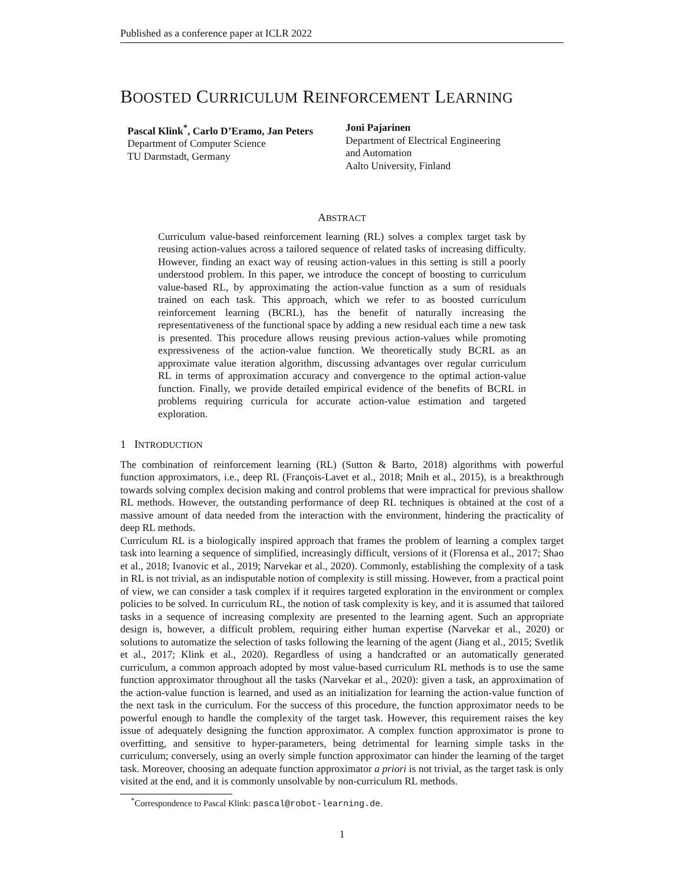Published as a conference paper at ICLR 2022
BOOSTED CURRICULUM REINFORCEMENT LEARNING
Pascal Klink<sup>*</sup>, Carlo D’Eramo, Jan Peters
Department of Computer Science
TU Darmstadt, Germany
Joni Pajarinen
Department of Electrical Engineering
and Automation
Aalto University, Finland
ABSTRACT
Curriculum value-based reinforcement learning (RL) solves a complex target task by reusing action-values across a tailored sequence of related tasks of increasing difficulty. However, finding an exact way of reusing action-values in this setting is still a poorly understood problem. In this paper, we introduce the concept of boosting to curriculum value-based RL, by approximating the action-value function as a sum of residuals trained on each task. This approach, which we refer to as boosted curriculum reinforcement learning (BCRL), has the benefit of naturally increasing the representativeness of the functional space by adding a new residual each time a new task is presented. This procedure allows reusing previous action-values while promoting expressiveness of the action-value function. We theoretically study BCRL as an approximate value iteration algorithm, discussing advantages over regular curriculum RL in terms of approximation accuracy and convergence to the optimal action-value function. Finally, we provide detailed empirical evidence of the benefits of BCRL in problems requiring curricula for accurate action-value estimation and targeted exploration.
1 INTRODUCTION
The combination of reinforcement learning (RL) (Sutton & Barto, 2018) algorithms with powerful function approximators, i.e., deep RL (François-Lavet et al., 2018; Mnih et al., 2015), is a breakthrough towards solving complex decision making and control problems that were impractical for previous shallow RL methods. However, the outstanding performance of deep RL techniques is obtained at the cost of a massive amount of data needed from the interaction with the environment, hindering the practicality of deep RL methods.
Curriculum RL is a biologically inspired approach that frames the problem of learning a complex target task into learning a sequence of simplified, increasingly difficult, versions of it (Florensa et al., 2017; Shao et al., 2018; Ivanovic et al., 2019; Narvekar et al., 2020). Commonly, establishing the complexity of a task in RL is not trivial, as an indisputable notion of complexity is still missing. However, from a practical point of view, we can consider a task complex if it requires targeted exploration in the environment or complex policies to be solved. In curriculum RL, the notion of task complexity is key, and it is assumed that tailored tasks in a sequence of increasing complexity are presented to the learning agent. Such an appropriate design is, however, a difficult problem, requiring either human expertise (Narvekar et al., 2020) or solutions to automatize the selection of tasks following the learning of the agent (Jiang et al., 2015; Svetlik et al., 2017; Klink et al., 2020). Regardless of using a handcrafted or an automatically generated curriculum, a common approach adopted by most value-based curriculum RL methods is to use the same function approximator throughout all the tasks (Narvekar et al., 2020): given a task, an approximation of the action-value function is learned, and used as an initialization for learning the action-value function of the next task in the curriculum. For the success of this procedure, the function approximator needs to be powerful enough to handle the complexity of the target task. However, this requirement raises the key issue of adequately designing the function approximator. A complex function approximator is prone to overfitting, and sensitive to hyper-parameters, being detrimental for learning simple tasks in the curriculum; conversely, using an overly simple function approximator can hinder the learning of the target task. Moreover, choosing an adequate function approximator a priori is not trivial, as the target task is only visited at the end, and it is commonly unsolvable by non-curriculum RL methods.
<sup>*</sup> Correspondence to Pascal Klink: pascal@robot-learning.de.
1